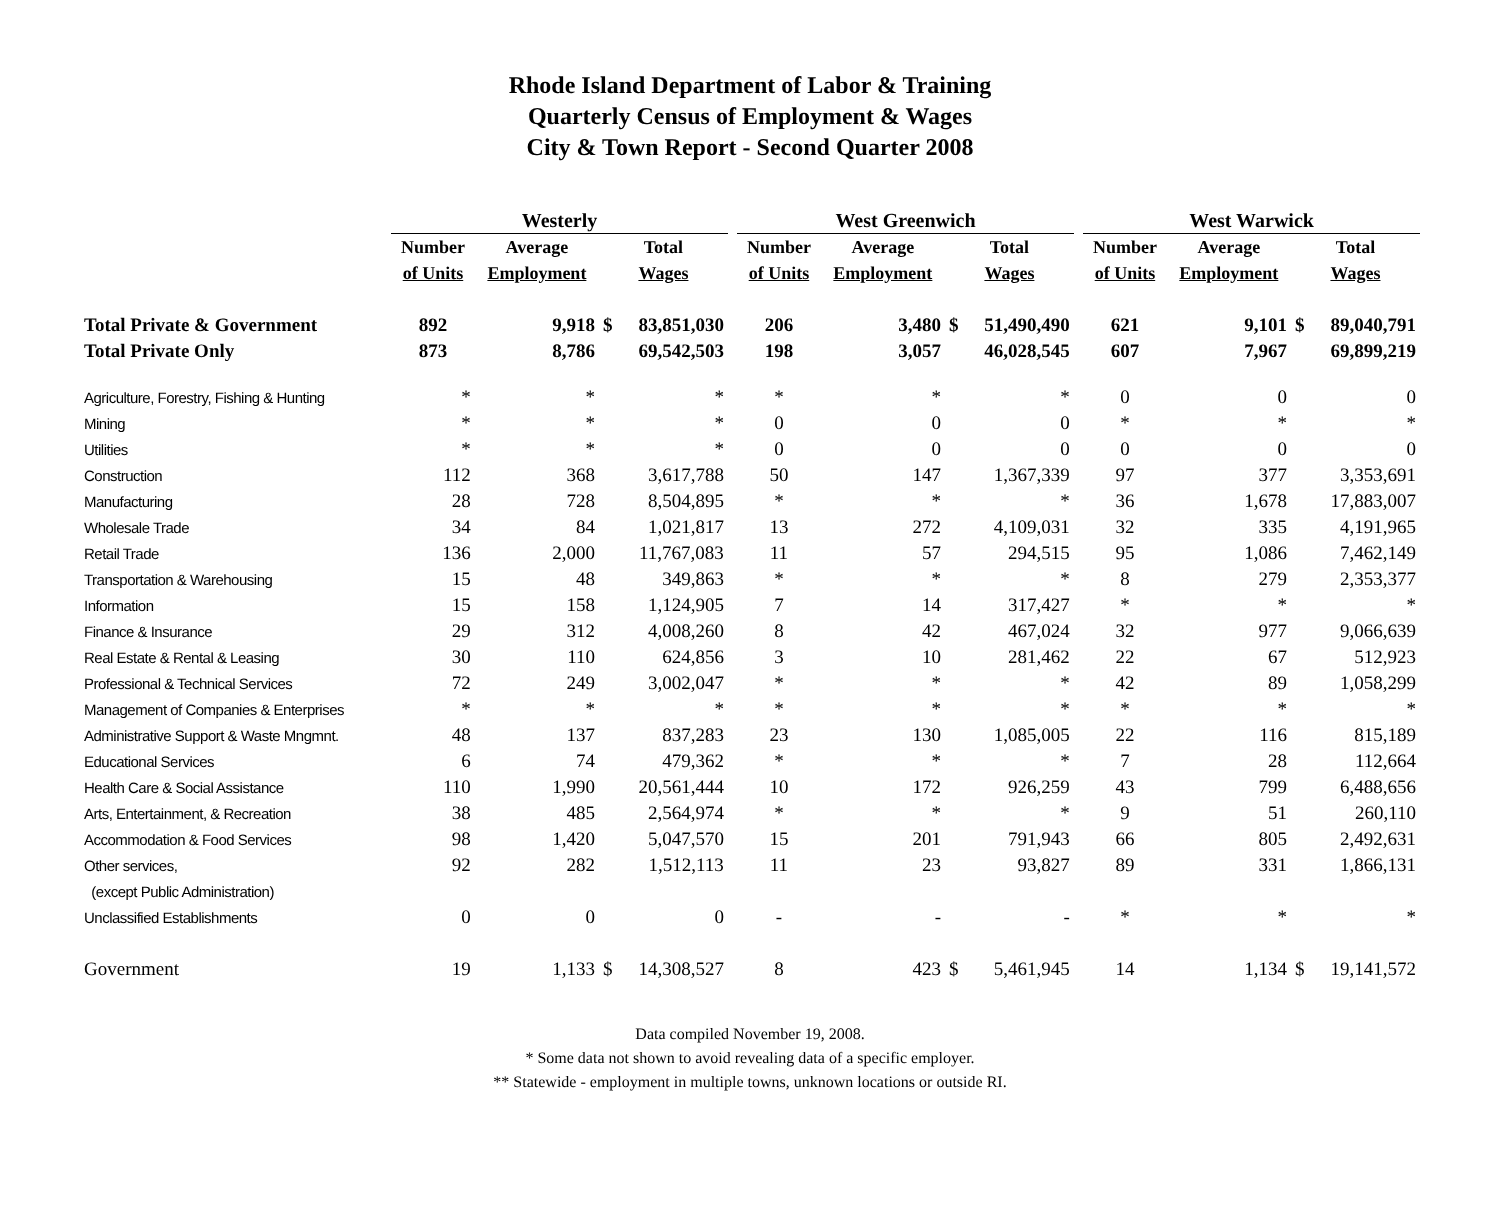Rhode Island Department of Labor & Training
Quarterly Census of Employment & Wages
City & Town Report - Second Quarter 2008
| | Westerly | | | | | West Greenwich | | | | | West Warwick | | | |
| --- | --- | --- | --- | --- | --- | --- | --- | --- | --- | --- | --- | --- | --- | --- |
| | Number | Average | Total | | | Number | Average | Total | | | Number | Average | Total | |
| | of Units | Employment | Wages | | | of Units | Employment | Wages | | | of Units | Employment | Wages | |
| Total Private & Government | 892 | 9,918 | $ | 83,851,030 | | 206 | 3,480 | $ | 51,490,490 | | 621 | 9,101 | $ | 89,040,791 |
| Total Private Only | 873 | 8,786 | | 69,542,503 | | 198 | 3,057 | | 46,028,545 | | 607 | 7,967 | | 69,899,219 |
| Agriculture, Forestry, Fishing & Hunting | * | * | | * | | * | * | | * | | 0 | 0 | | 0 |
| Mining | * | * | | * | | 0 | 0 | | 0 | | * | * | | * |
| Utilities | * | * | | * | | 0 | 0 | | 0 | | 0 | 0 | | 0 |
| Construction | 112 | 368 | | 3,617,788 | | 50 | 147 | | 1,367,339 | | 97 | 377 | | 3,353,691 |
| Manufacturing | 28 | 728 | | 8,504,895 | | * | * | | * | | 36 | 1,678 | | 17,883,007 |
| Wholesale Trade | 34 | 84 | | 1,021,817 | | 13 | 272 | | 4,109,031 | | 32 | 335 | | 4,191,965 |
| Retail Trade | 136 | 2,000 | | 11,767,083 | | 11 | 57 | | 294,515 | | 95 | 1,086 | | 7,462,149 |
| Transportation & Warehousing | 15 | 48 | | 349,863 | | * | * | | * | | 8 | 279 | | 2,353,377 |
| Information | 15 | 158 | | 1,124,905 | | 7 | 14 | | 317,427 | | * | * | | * |
| Finance & Insurance | 29 | 312 | | 4,008,260 | | 8 | 42 | | 467,024 | | 32 | 977 | | 9,066,639 |
| Real Estate & Rental & Leasing | 30 | 110 | | 624,856 | | 3 | 10 | | 281,462 | | 22 | 67 | | 512,923 |
| Professional & Technical Services | 72 | 249 | | 3,002,047 | | * | * | | * | | 42 | 89 | | 1,058,299 |
| Management of Companies & Enterprises | * | * | | * | | * | * | | * | | * | * | | * |
| Administrative Support & Waste Mngmnt. | 48 | 137 | | 837,283 | | 23 | 130 | | 1,085,005 | | 22 | 116 | | 815,189 |
| Educational Services | 6 | 74 | | 479,362 | | * | * | | * | | 7 | 28 | | 112,664 |
| Health Care & Social Assistance | 110 | 1,990 | | 20,561,444 | | 10 | 172 | | 926,259 | | 43 | 799 | | 6,488,656 |
| Arts, Entertainment, & Recreation | 38 | 485 | | 2,564,974 | | * | * | | * | | 9 | 51 | | 260,110 |
| Accommodation & Food Services | 98 | 1,420 | | 5,047,570 | | 15 | 201 | | 791,943 | | 66 | 805 | | 2,492,631 |
| Other services, | 92 | 282 | | 1,512,113 | | 11 | 23 | | 93,827 | | 89 | 331 | | 1,866,131 |
| (except Public Administration) | | | | | | | | | | | | | | |
| Unclassified Establishments | 0 | 0 | | 0 | | - | - | | - | | * | * | | * |
| Government | 19 | 1,133 | $ | 14,308,527 | | 8 | 423 | $ | 5,461,945 | | 14 | 1,134 | $ | 19,141,572 |
Data compiled November 19, 2008.
* Some data not shown to avoid revealing data of a specific employer.
** Statewide - employment in multiple towns, unknown locations or outside RI.